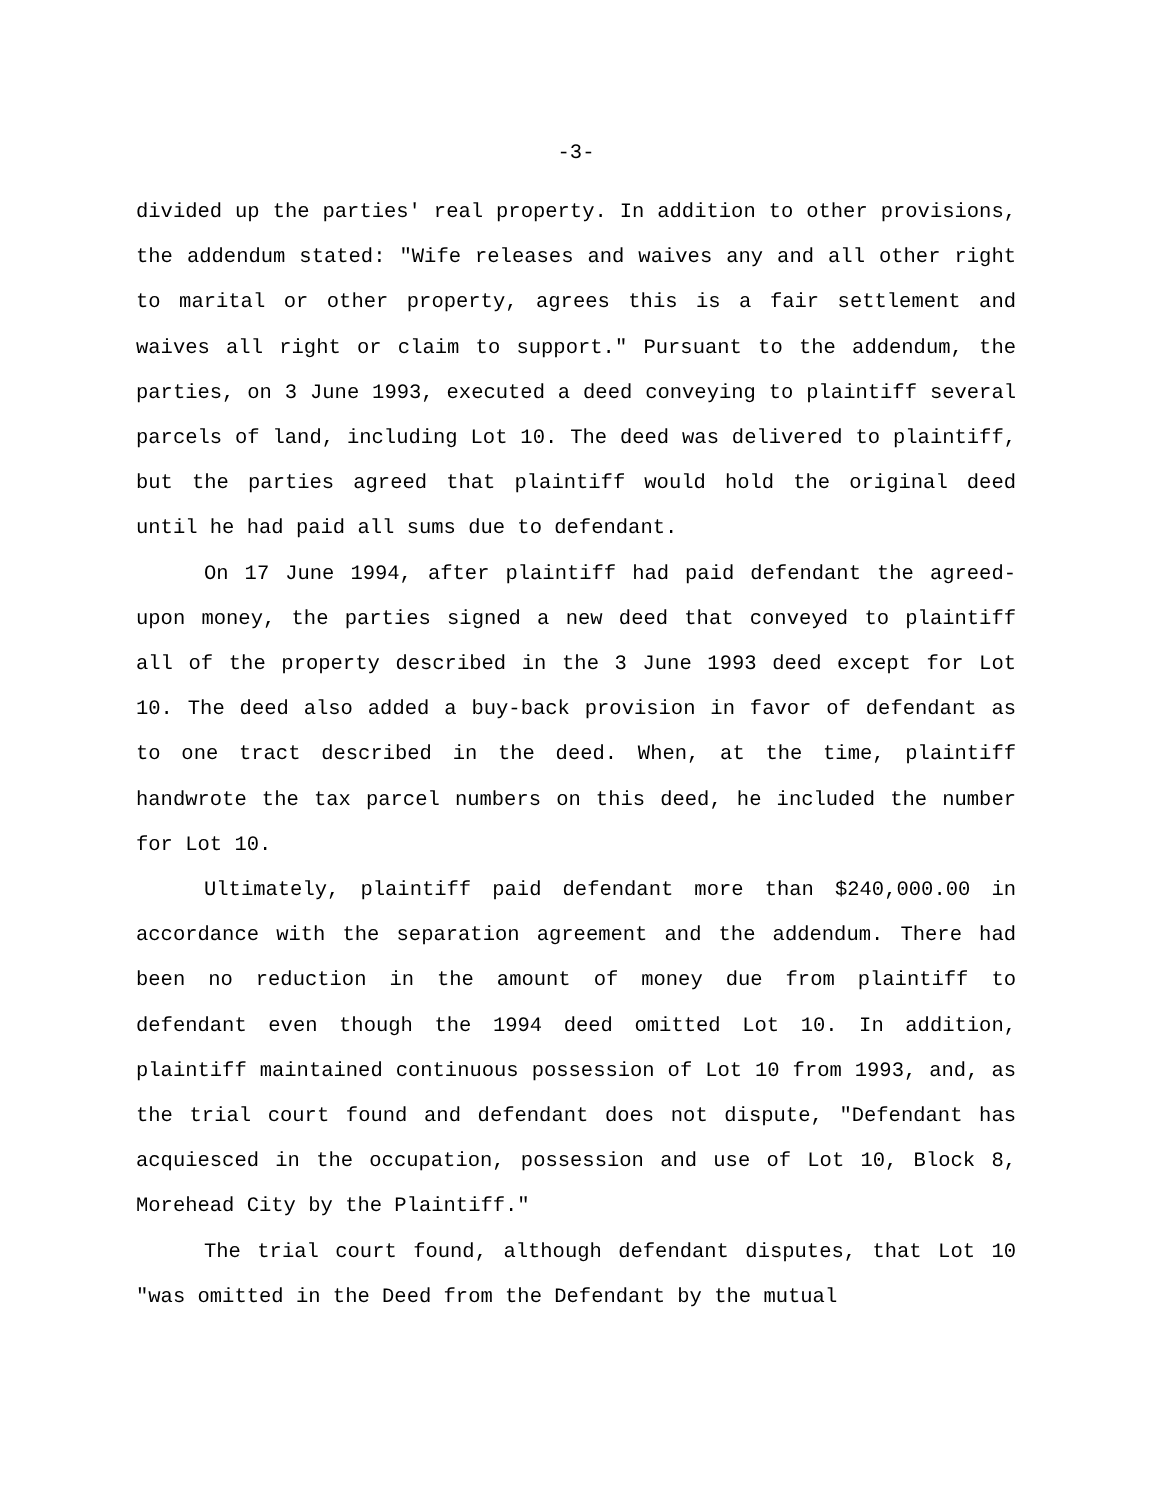-3-
divided up the parties' real property. In addition to other provisions, the addendum stated: "Wife releases and waives any and all other right to marital or other property, agrees this is a fair settlement and waives all right or claim to support." Pursuant to the addendum, the parties, on 3 June 1993, executed a deed conveying to plaintiff several parcels of land, including Lot 10. The deed was delivered to plaintiff, but the parties agreed that plaintiff would hold the original deed until he had paid all sums due to defendant.
On 17 June 1994, after plaintiff had paid defendant the agreed-upon money, the parties signed a new deed that conveyed to plaintiff all of the property described in the 3 June 1993 deed except for Lot 10. The deed also added a buy-back provision in favor of defendant as to one tract described in the deed. When, at the time, plaintiff handwrote the tax parcel numbers on this deed, he included the number for Lot 10.
Ultimately, plaintiff paid defendant more than $240,000.00 in accordance with the separation agreement and the addendum. There had been no reduction in the amount of money due from plaintiff to defendant even though the 1994 deed omitted Lot 10. In addition, plaintiff maintained continuous possession of Lot 10 from 1993, and, as the trial court found and defendant does not dispute, "Defendant has acquiesced in the occupation, possession and use of Lot 10, Block 8, Morehead City by the Plaintiff."
The trial court found, although defendant disputes, that Lot 10 "was omitted in the Deed from the Defendant by the mutual